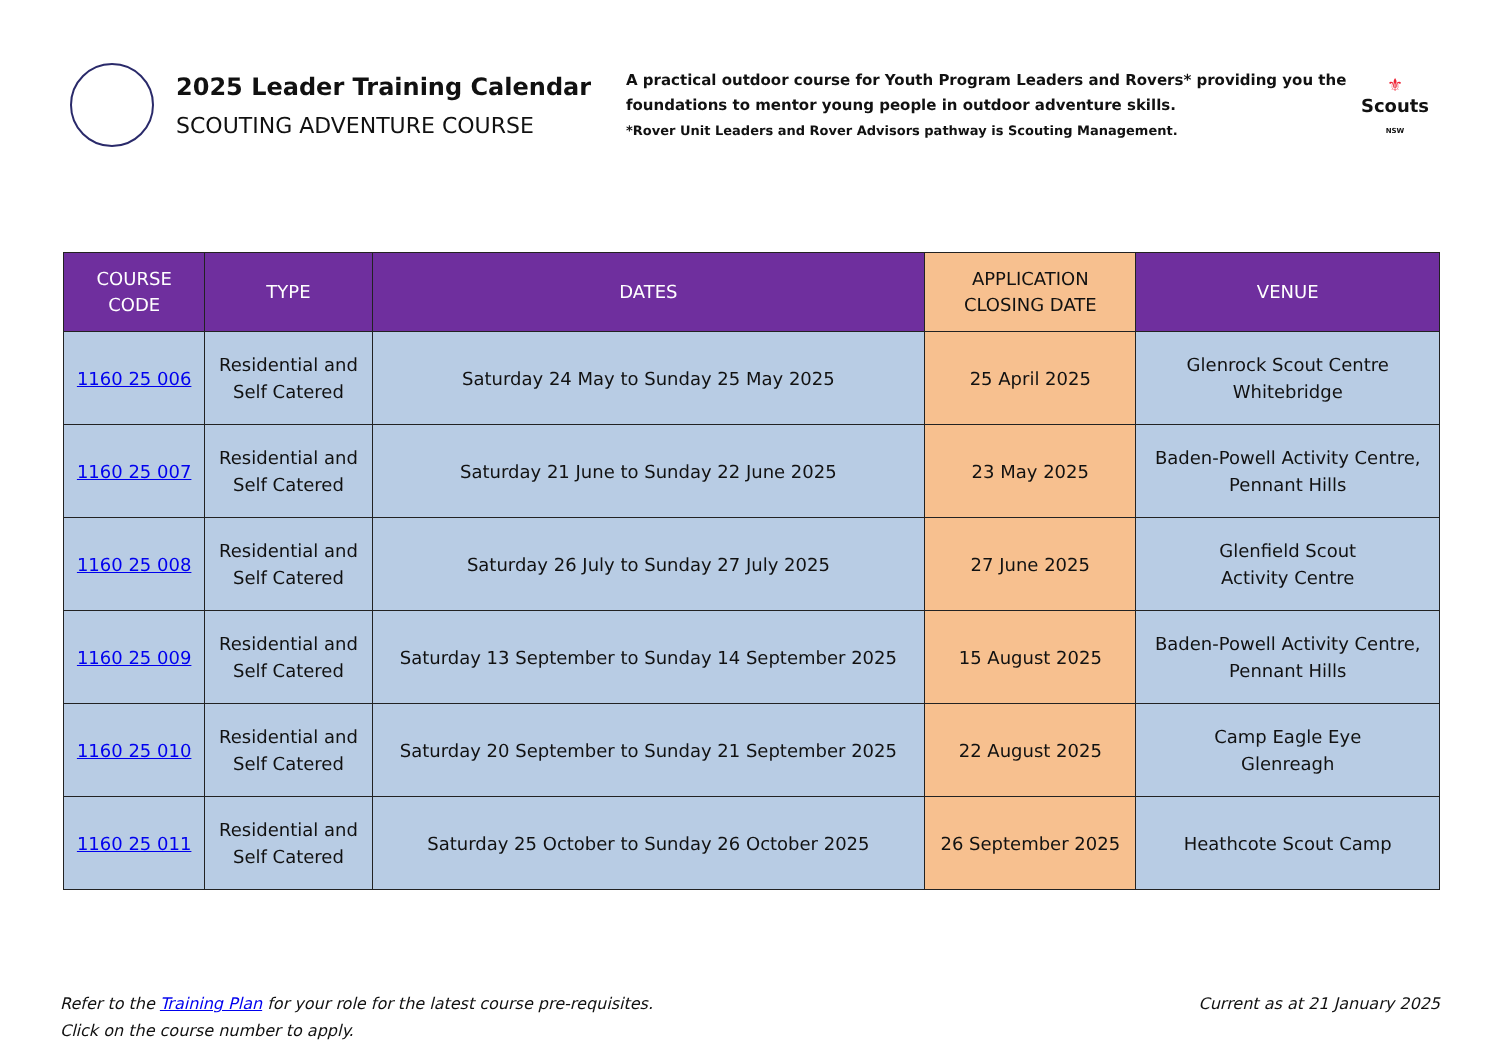2025 Leader Training Calendar
SCOUTING ADVENTURE COURSE
A practical outdoor course for Youth Program Leaders and Rovers* providing you the foundations to mentor young people in outdoor adventure skills.
*Rover Unit Leaders and Rover Advisors pathway is Scouting Management.
⚜
Scouts
NSW
| COURSE CODE | TYPE | DATES | APPLICATION CLOSING DATE | VENUE |
| --- | --- | --- | --- | --- |
| 1160 25 006 | Residential and Self Catered | Saturday 24 May to Sunday 25 May 2025 | 25 April 2025 | Glenrock Scout Centre Whitebridge |
| 1160 25 007 | Residential and Self Catered | Saturday 21 June to Sunday 22 June 2025 | 23 May 2025 | Baden-Powell Activity Centre, Pennant Hills |
| 1160 25 008 | Residential and Self Catered | Saturday 26 July to Sunday 27 July 2025 | 27 June 2025 | Glenfield Scout Activity Centre |
| 1160 25 009 | Residential and Self Catered | Saturday 13 September to Sunday 14 September 2025 | 15 August 2025 | Baden-Powell Activity Centre, Pennant Hills |
| 1160 25 010 | Residential and Self Catered | Saturday 20 September to Sunday 21 September 2025 | 22 August 2025 | Camp Eagle Eye Glenreagh |
| 1160 25 011 | Residential and Self Catered | Saturday 25 October to Sunday 26 October 2025 | 26 September 2025 | Heathcote Scout Camp |
Refer to the Training Plan for your role for the latest course pre-requisites.
Click on the course number to apply.
Current as at 21 January 2025